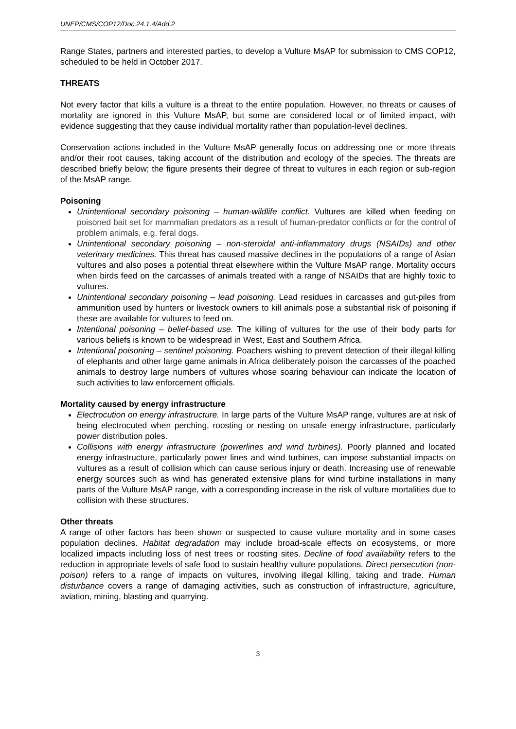UNEP/CMS/COP12/Doc.24.1.4/Add.2
Range States, partners and interested parties, to develop a Vulture MsAP for submission to CMS COP12, scheduled to be held in October 2017.
THREATS
Not every factor that kills a vulture is a threat to the entire population. However, no threats or causes of mortality are ignored in this Vulture MsAP, but some are considered local or of limited impact, with evidence suggesting that they cause individual mortality rather than population-level declines.
Conservation actions included in the Vulture MsAP generally focus on addressing one or more threats and/or their root causes, taking account of the distribution and ecology of the species. The threats are described briefly below; the figure presents their degree of threat to vultures in each region or sub-region of the MsAP range.
Poisoning
Unintentional secondary poisoning – human-wildlife conflict. Vultures are killed when feeding on poisoned bait set for mammalian predators as a result of human-predator conflicts or for the control of problem animals, e.g. feral dogs.
Unintentional secondary poisoning – non-steroidal anti-inflammatory drugs (NSAIDs) and other veterinary medicines. This threat has caused massive declines in the populations of a range of Asian vultures and also poses a potential threat elsewhere within the Vulture MsAP range. Mortality occurs when birds feed on the carcasses of animals treated with a range of NSAIDs that are highly toxic to vultures.
Unintentional secondary poisoning – lead poisoning. Lead residues in carcasses and gut-piles from ammunition used by hunters or livestock owners to kill animals pose a substantial risk of poisoning if these are available for vultures to feed on.
Intentional poisoning – belief-based use. The killing of vultures for the use of their body parts for various beliefs is known to be widespread in West, East and Southern Africa.
Intentional poisoning – sentinel poisoning. Poachers wishing to prevent detection of their illegal killing of elephants and other large game animals in Africa deliberately poison the carcasses of the poached animals to destroy large numbers of vultures whose soaring behaviour can indicate the location of such activities to law enforcement officials.
Mortality caused by energy infrastructure
Electrocution on energy infrastructure. In large parts of the Vulture MsAP range, vultures are at risk of being electrocuted when perching, roosting or nesting on unsafe energy infrastructure, particularly power distribution poles.
Collisions with energy infrastructure (powerlines and wind turbines). Poorly planned and located energy infrastructure, particularly power lines and wind turbines, can impose substantial impacts on vultures as a result of collision which can cause serious injury or death. Increasing use of renewable energy sources such as wind has generated extensive plans for wind turbine installations in many parts of the Vulture MsAP range, with a corresponding increase in the risk of vulture mortalities due to collision with these structures.
Other threats
A range of other factors has been shown or suspected to cause vulture mortality and in some cases population declines. Habitat degradation may include broad-scale effects on ecosystems, or more localized impacts including loss of nest trees or roosting sites. Decline of food availability refers to the reduction in appropriate levels of safe food to sustain healthy vulture populations. Direct persecution (non-poison) refers to a range of impacts on vultures, involving illegal killing, taking and trade. Human disturbance covers a range of damaging activities, such as construction of infrastructure, agriculture, aviation, mining, blasting and quarrying.
3